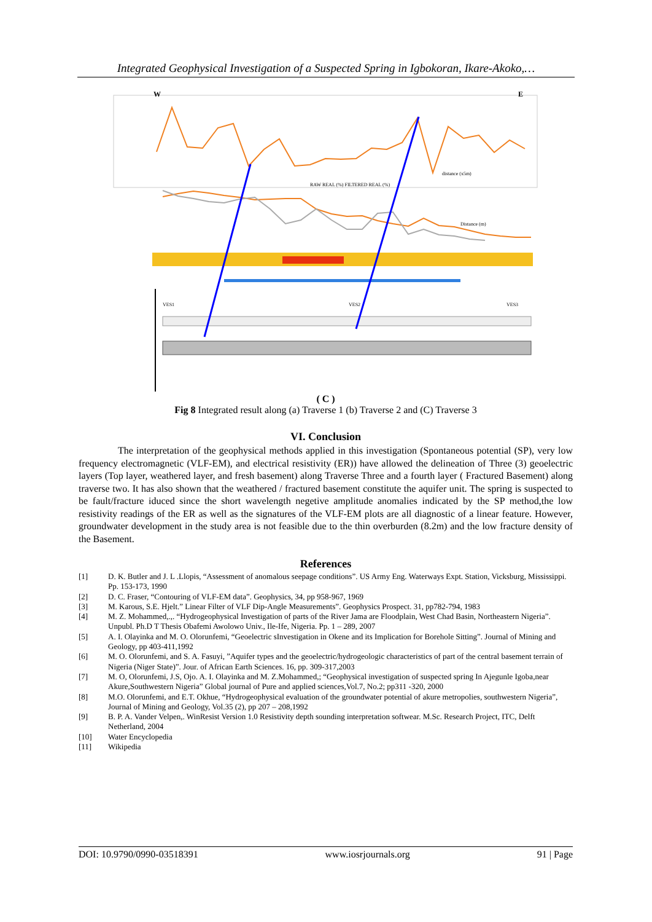Integrated Geophysical Investigation of a Suspected Spring in Igbokoran, Ikare-Akoko,…
W
E
distance (x5m)
RAW REAL (%) FILTERED REAL (%)
Distance (m)
VES1
VES2
VES3
( C )
Fig 8 Integrated result along (a) Traverse 1 (b) Traverse 2 and (C) Traverse 3
VI. Conclusion
The interpretation of the geophysical methods applied in this investigation (Spontaneous potential (SP), very low frequency electromagnetic (VLF-EM), and electrical resistivity (ER)) have allowed the delineation of Three (3) geoelectric layers (Top layer, weathered layer, and fresh basement) along Traverse Three and a fourth layer ( Fractured Basement) along traverse two. It has also shown that the weathered / fractured basement constitute the aquifer unit. The spring is suspected to be fault/fracture iduced since the short wavelength negetive amplitude anomalies indicated by the SP method,the low resistivity readings of the ER as well as the signatures of the VLF-EM plots are all diagnostic of a linear feature. However, groundwater development in the study area is not feasible due to the thin overburden (8.2m) and the low fracture density of the Basement.
References
[1] D. K. Butler and J. L .Llopis, “Assessment of anomalous seepage conditions”. US Army Eng. Waterways Expt. Station, Vicksburg, Mississippi. Pp. 153-173, 1990
[2] D. C. Fraser, “Contouring of VLF-EM data”. Geophysics, 34, pp 958-967, 1969
[3] M. Karous, S.E. Hjelt.” Linear Filter of VLF Dip-Angle Measurements”. Geophysics Prospect. 31, pp782-794, 1983
[4] M. Z. Mohammed,.,. “Hydrogeophysical Investigation of parts of the River Jama are Floodplain, West Chad Basin, Northeastern Nigeria”. Unpubl. Ph.D T Thesis Obafemi Awolowo Univ., Ile-Ife, Nigeria. Pp. 1 – 289, 2007
[5] A. I. Olayinka and M. O. Olorunfemi, “Geoelectric sInvestigation in Okene and its Implication for Borehole Sitting”. Journal of Mining and Geology, pp 403-411,1992
[6] M. O. Olorunfemi, and S. A. Fasuyi, ”Aquifer types and the geoelectric/hydrogeologic characteristics of part of the central basement terrain of Nigeria (Niger State)”. Jour. of African Earth Sciences. 16, pp. 309-317,2003
[7] M. O, Olorunfemi, J.S, Ojo. A. I. Olayinka and M. Z.Mohammed,; “Geophysical investigation of suspected spring In Ajegunle Igoba,near Akure,Southwestern Nigeria” Global journal of Pure and applied sciences,Vol.7, No.2; pp311 -320, 2000
[8] M.O. Olorunfemi, and E.T. Okhue, “Hydrogeophysical evaluation of the groundwater potential of akure metropolies, southwestern Nigeria”, Journal of Mining and Geology, Vol.35 (2), pp 207 – 208,1992
[9] B. P. A. Vander Velpen,. WinResist Version 1.0 Resistivity depth sounding interpretation softwear. M.Sc. Research Project, ITC, Delft Netherland, 2004
[10] Water Encyclopedia
[11] Wikipedia
DOI: 10.9790/0990-03518391 www.iosrjournals.org 91 | Page